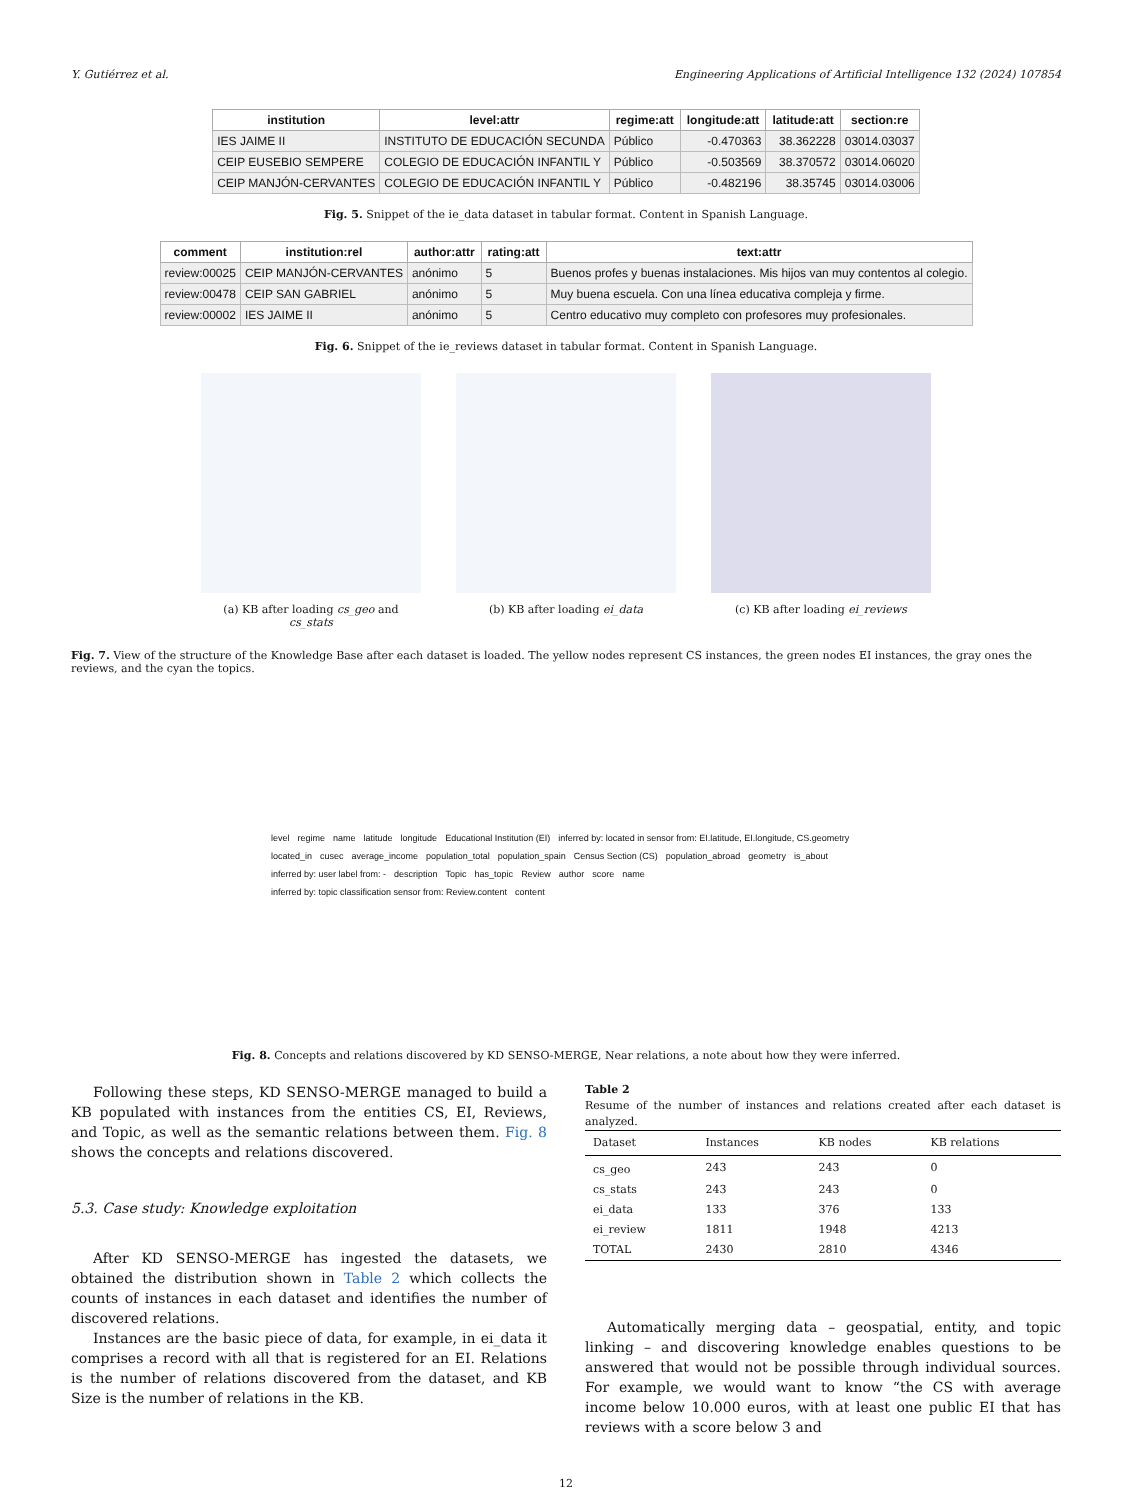Y. Gutiérrez et al. Engineering Applications of Artificial Intelligence 132 (2024) 107854
| institution | level:attr | regime:att | longitude:att | latitude:att | section:re |
| --- | --- | --- | --- | --- | --- |
| IES JAIME II | INSTITUTO DE EDUCACIÓN SECUNDA | Público | -0.470363 | 38.362228 | 03014.03037 |
| CEIP EUSEBIO SEMPERE | COLEGIO DE EDUCACIÓN INFANTIL Y | Público | -0.503569 | 38.370572 | 03014.06020 |
| CEIP MANJÓN-CERVANTES | COLEGIO DE EDUCACIÓN INFANTIL Y | Público | -0.482196 | 38.35745 | 03014.03006 |
Fig. 5. Snippet of the ie_data dataset in tabular format. Content in Spanish Language.
| comment | institution:rel | author:attr | rating:att | text:attr |
| --- | --- | --- | --- | --- |
| review:00025 | CEIP MANJÓN-CERVANTES | anónimo | 5 | Buenos profes y buenas instalaciones. Mis hijos van muy contentos al colegio. |
| review:00478 | CEIP SAN GABRIEL | anónimo | 5 | Muy buena escuela. Con una línea educativa compleja y firme. |
| review:00002 | IES JAIME II | anónimo | 5 | Centro educativo muy completo con profesores muy profesionales. |
Fig. 6. Snippet of the ie_reviews dataset in tabular format. Content in Spanish Language.
(a) KB after loading cs_geo and cs_stats
(b) KB after loading ei_data (c) KB after loading ei_reviews
Fig. 7. View of the structure of the Knowledge Base after each dataset is loaded. The yellow nodes represent CS instances, the green nodes EI instances, the gray ones the reviews, and the cyan the topics.
level regime name latitude longitude Educational Institution (EI) inferred by: located in sensor from: EI.latitude, EI.longitude, CS.geometry located_in cusec average_income population_total population_spain Census Section (CS) population_abroad geometry is_about inferred by: user label from: - description Topic has_topic Review author score name inferred by: topic classification sensor from: Review.content content
Fig. 8. Concepts and relations discovered by KD SENSO-MERGE, Near relations, a note about how they were inferred.
Following these steps, KD SENSO-MERGE managed to build a KB populated with instances from the entities CS, EI, Reviews, and Topic, as well as the semantic relations between them. Fig. 8 shows the concepts and relations discovered.
5.3. Case study: Knowledge exploitation
After KD SENSO-MERGE has ingested the datasets, we obtained the distribution shown in Table 2 which collects the counts of instances in each dataset and identifies the number of discovered relations.
Instances are the basic piece of data, for example, in ei_data it comprises a record with all that is registered for an EI. Relations is the number of relations discovered from the dataset, and KB Size is the number of relations in the KB.
Table 2
Resume of the number of instances and relations created after each dataset is analyzed.
| Dataset | Instances | KB nodes | KB relations |
| --- | --- | --- | --- |
| cs_geo | 243 | 243 | 0 |
| cs_stats | 243 | 243 | 0 |
| ei_data | 133 | 376 | 133 |
| ei_review | 1811 | 1948 | 4213 |
| TOTAL | 2430 | 2810 | 4346 |
Automatically merging data – geospatial, entity, and topic linking – and discovering knowledge enables questions to be answered that would not be possible through individual sources. For example, we would want to know “the CS with average income below 10.000 euros, with at least one public EI that has reviews with a score below 3 and
12